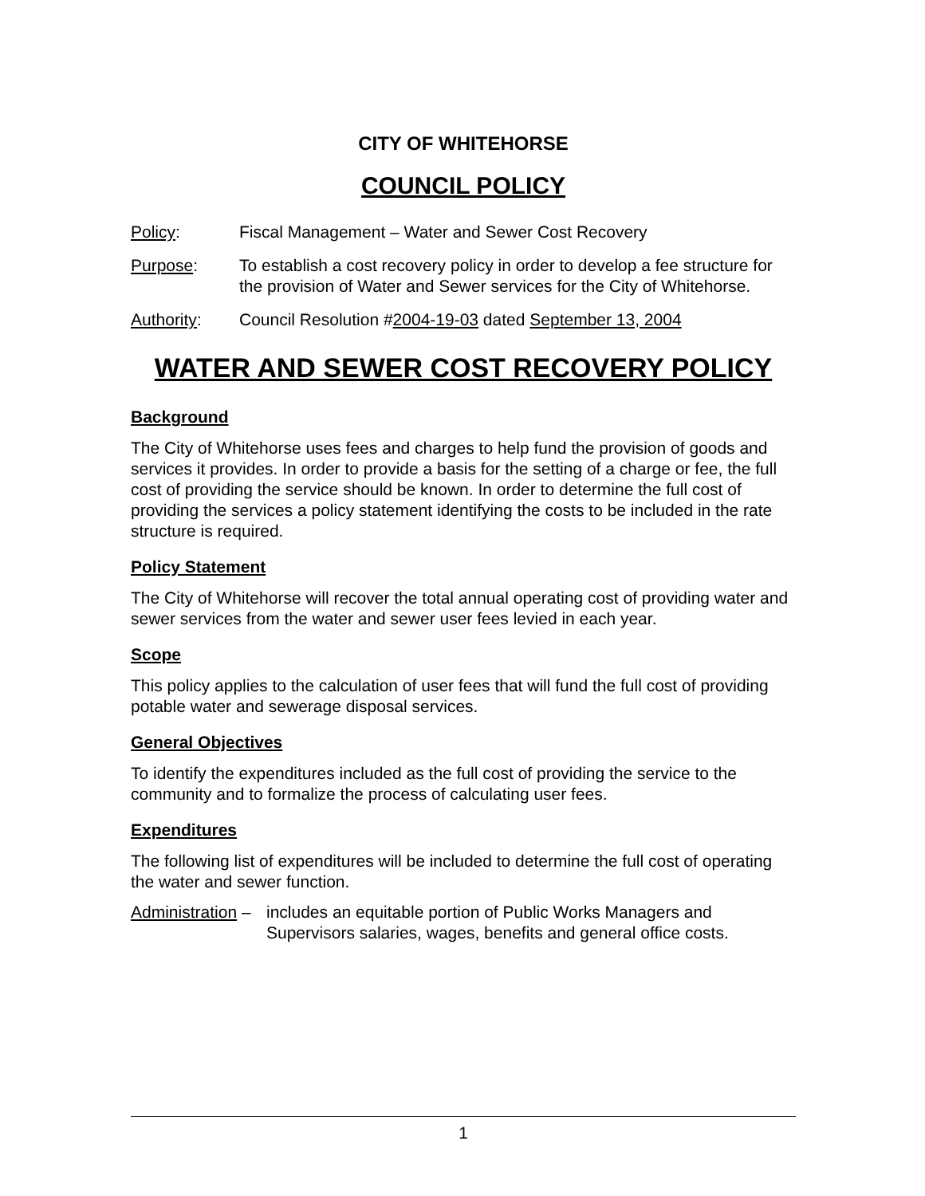CITY OF WHITEHORSE
COUNCIL POLICY
Policy: Fiscal Management – Water and Sewer Cost Recovery
Purpose: To establish a cost recovery policy in order to develop a fee structure for the provision of Water and Sewer services for the City of Whitehorse.
Authority: Council Resolution #2004-19-03 dated September 13, 2004
WATER AND SEWER COST RECOVERY POLICY
Background
The City of Whitehorse uses fees and charges to help fund the provision of goods and services it provides. In order to provide a basis for the setting of a charge or fee, the full cost of providing the service should be known. In order to determine the full cost of providing the services a policy statement identifying the costs to be included in the rate structure is required.
Policy Statement
The City of Whitehorse will recover the total annual operating cost of providing water and sewer services from the water and sewer user fees levied in each year.
Scope
This policy applies to the calculation of user fees that will fund the full cost of providing potable water and sewerage disposal services.
General Objectives
To identify the expenditures included as the full cost of providing the service to the community and to formalize the process of calculating user fees.
Expenditures
The following list of expenditures will be included to determine the full cost of operating the water and sewer function.
Administration –
includes an equitable portion of Public Works Managers and Supervisors salaries, wages, benefits and general office costs.
1